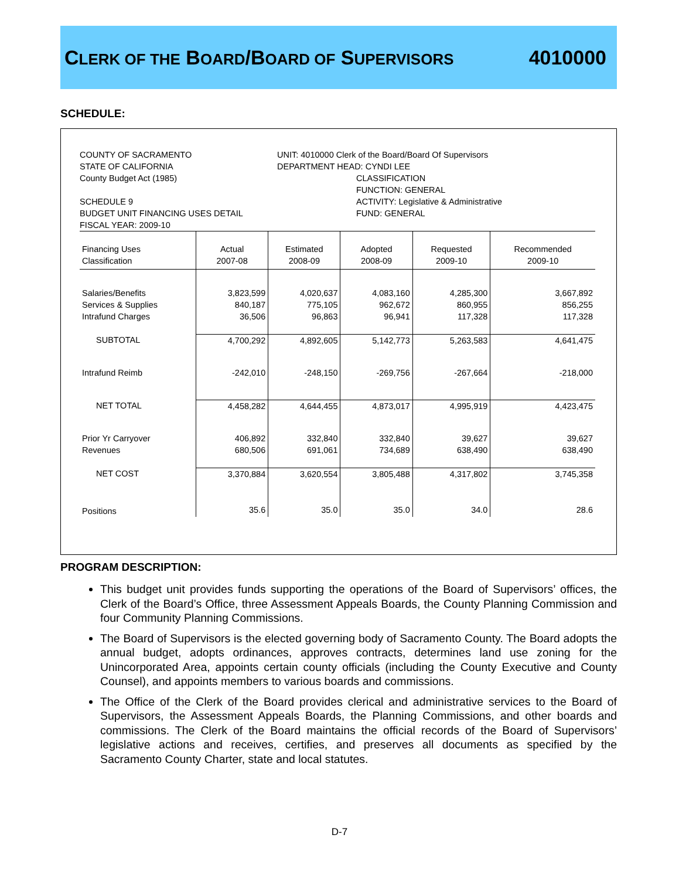CLERK OF THE BOARD/BOARD OF SUPERVISORS
4010000
SCHEDULE:
COUNTY OF SACRAMENTO
STATE OF CALIFORNIA
County Budget Act (1985)
SCHEDULE 9
BUDGET UNIT FINANCING USES DETAIL
FISCAL YEAR: 2009-10
UNIT: 4010000 Clerk of the Board/Board Of Supervisors
DEPARTMENT HEAD: CYNDI LEE
CLASSIFICATION
FUNCTION: GENERAL
ACTIVITY: Legislative & Administrative
FUND: GENERAL
| Financing Uses Classification | Actual 2007-08 | Estimated 2008-09 | Adopted 2008-09 | Requested 2009-10 | Recommended 2009-10 |
| --- | --- | --- | --- | --- | --- |
| Salaries/Benefits Services & Supplies Intrafund Charges | 3,823,599 840,187 36,506 | 4,020,637 775,105 96,863 | 4,083,160 962,672 96,941 | 4,285,300 860,955 117,328 | 3,667,892 856,255 117,328 |
| SUBTOTAL | 4,700,292 | 4,892,605 | 5,142,773 | 5,263,583 | 4,641,475 |
| Intrafund Reimb | -242,010 | -248,150 | -269,756 | -267,664 | -218,000 |
| NET TOTAL | 4,458,282 | 4,644,455 | 4,873,017 | 4,995,919 | 4,423,475 |
| Prior Yr Carryover Revenues | 406,892 680,506 | 332,840 691,061 | 332,840 734,689 | 39,627 638,490 | 39,627 638,490 |
| NET COST | 3,370,884 | 3,620,554 | 3,805,488 | 4,317,802 | 3,745,358 |
| Positions | 35.6 | 35.0 | 35.0 | 34.0 | 28.6 |
PROGRAM DESCRIPTION:
This budget unit provides funds supporting the operations of the Board of Supervisors’ offices, the Clerk of the Board’s Office, three Assessment Appeals Boards, the County Planning Commission and four Community Planning Commissions.
The Board of Supervisors is the elected governing body of Sacramento County. The Board adopts the annual budget, adopts ordinances, approves contracts, determines land use zoning for the Unincorporated Area, appoints certain county officials (including the County Executive and County Counsel), and appoints members to various boards and commissions.
The Office of the Clerk of the Board provides clerical and administrative services to the Board of Supervisors, the Assessment Appeals Boards, the Planning Commissions, and other boards and commissions. The Clerk of the Board maintains the official records of the Board of Supervisors’ legislative actions and receives, certifies, and preserves all documents as specified by the Sacramento County Charter, state and local statutes.
D-7